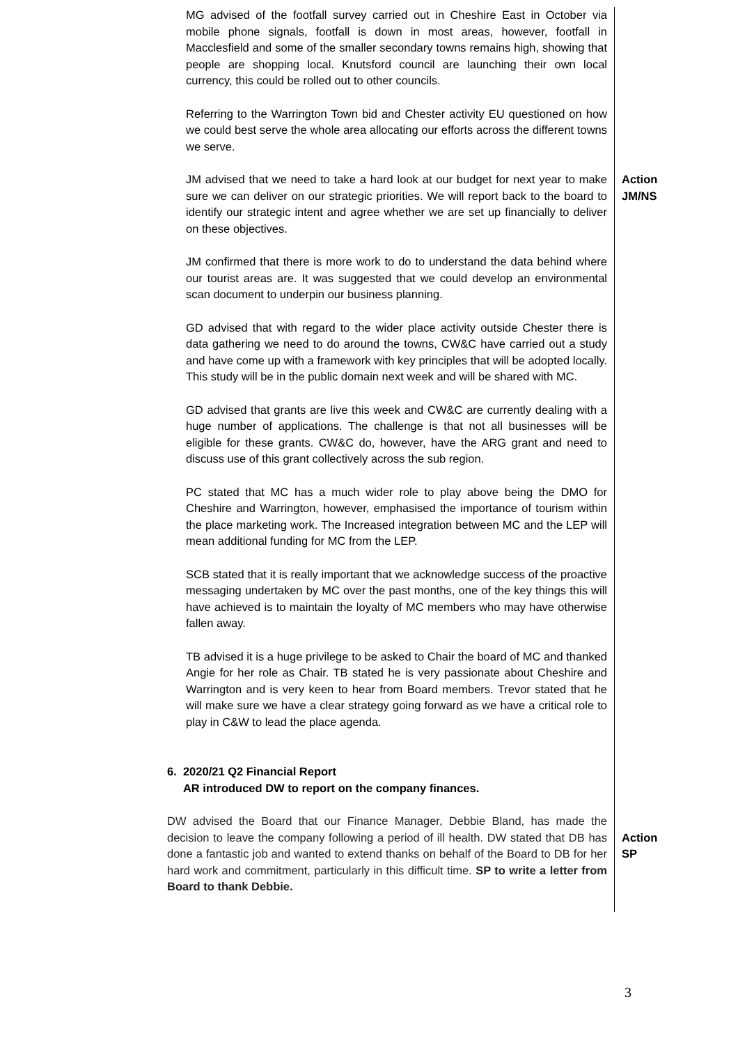| MG advised of the footfall survey carried out in Cheshire East in October via mobile phone signals, footfall is down in most areas, however, footfall in Macclesfield and some of the smaller secondary towns remains high, showing that people are shopping local. Knutsford council are launching their own local currency, this could be rolled out to other councils. Referring to the Warrington Town bid and Chester activity EU questioned on how we could best serve the whole area allocating our efforts across the different towns we serve. | |
| JM advised that we need to take a hard look at our budget for next year to make sure we can deliver on our strategic priorities. We will report back to the board to identify our strategic intent and agree whether we are set up financially to deliver on these objectives. JM confirmed that there is more work to do to understand the data behind where our tourist areas are. It was suggested that we could develop an environmental scan document to underpin our business planning. GD advised that with regard to the wider place activity outside Chester there is data gathering we need to do around the towns, CW&C have carried out a study and have come up with a framework with key principles that will be adopted locally. This study will be in the public domain next week and will be shared with MC. GD advised that grants are live this week and CW&C are currently dealing with a huge number of applications. The challenge is that not all businesses will be eligible for these grants. CW&C do, however, have the ARG grant and need to discuss use of this grant collectively across the sub region. PC stated that MC has a much wider role to play above being the DMO for Cheshire and Warrington, however, emphasised the importance of tourism within the place marketing work. The Increased integration between MC and the LEP will mean additional funding for MC from the LEP. SCB stated that it is really important that we acknowledge success of the proactive messaging undertaken by MC over the past months, one of the key things this will have achieved is to maintain the loyalty of MC members who may have otherwise fallen away. TB advised it is a huge privilege to be asked to Chair the board of MC and thanked Angie for her role as Chair. TB stated he is very passionate about Cheshire and Warrington and is very keen to hear from Board members. Trevor stated that he will make sure we have a clear strategy going forward as we have a critical role to play in C&W to lead the place agenda. 6. 2020/21 Q2 Financial Report AR introduced DW to report on the company finances. | Action JM/NS |
| DW advised the Board that our Finance Manager, Debbie Bland, has made the decision to leave the company following a period of ill health. DW stated that DB has done a fantastic job and wanted to extend thanks on behalf of the Board to DB for her hard work and commitment, particularly in this difficult time. SP to write a letter from Board to thank Debbie. | Action SP |
3